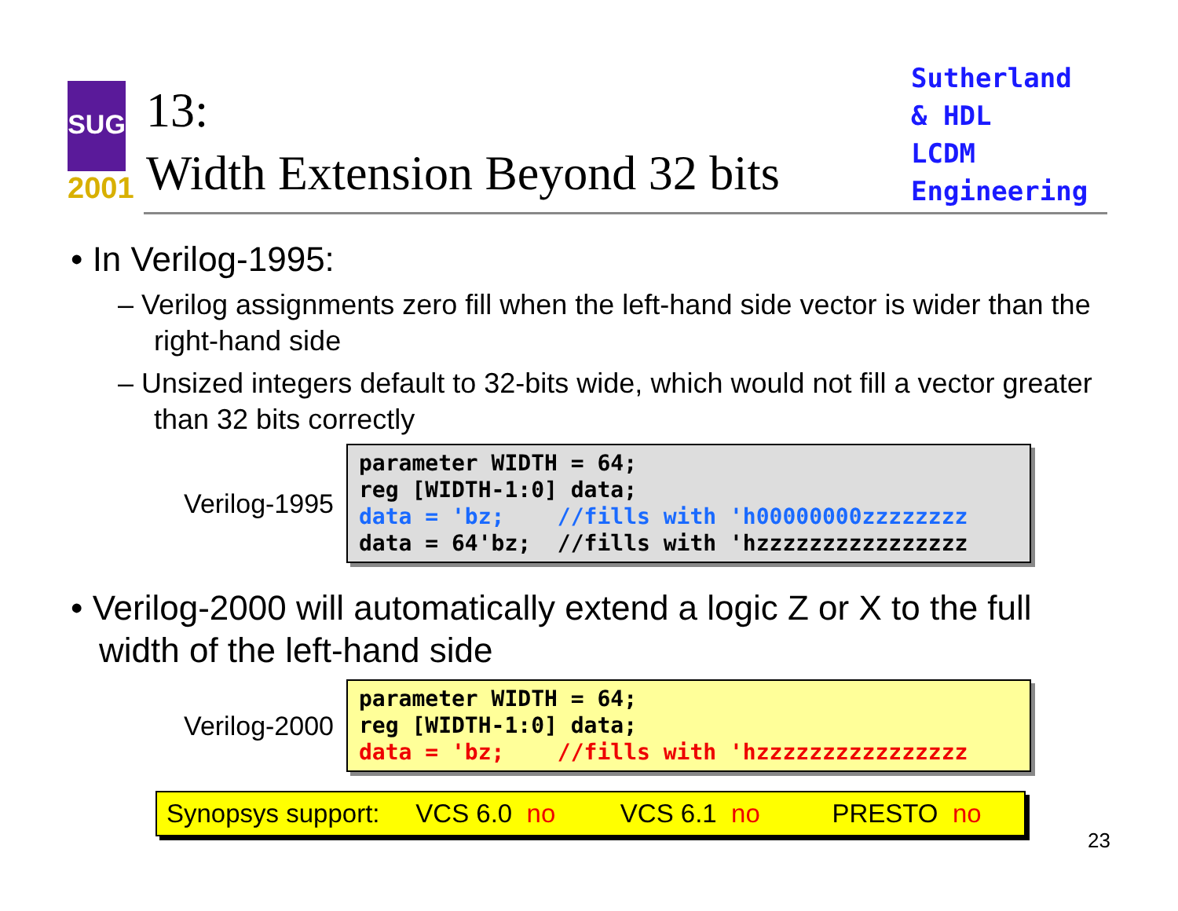SUG
2001
13:
Width Extension Beyond 32 bits
Sutherland
& HDL
LCDM
Engineering
• In Verilog-1995:
– Verilog assignments zero fill when the left-hand side vector is wider than the right-hand side
– Unsized integers default to 32-bits wide, which would not fill a vector greater than 32 bits correctly
Verilog-1995
parameter WIDTH = 64; reg [WIDTH-1:0] data; data = 'bz; //fills with 'h00000000zzzzzzzz data = 64'bz; //fills with 'hzzzzzzzzzzzzzzzz
• Verilog-2000 will automatically extend a logic Z or X to the full width of the left-hand side
Verilog-2000
parameter WIDTH = 64; reg [WIDTH-1:0] data; data = 'bz; //fills with 'hzzzzzzzzzzzzzzzz
Synopsys support: VCS 6.0 no VCS 6.1 no PRESTO no
23